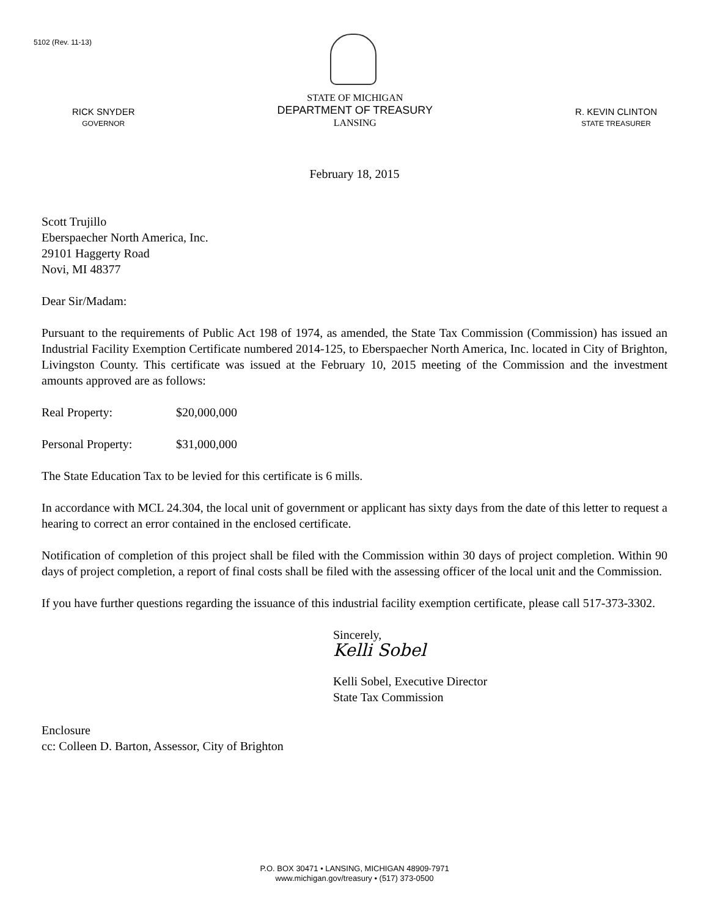5102 (Rev. 11-13)
RICK SNYDER
GOVERNOR
STATE OF MICHIGAN
DEPARTMENT OF TREASURY
LANSING
R. KEVIN CLINTON
STATE TREASURER
February 18, 2015
Scott Trujillo
Eberspaecher North America, Inc.
29101 Haggerty Road
Novi, MI 48377
Dear Sir/Madam:
Pursuant to the requirements of Public Act 198 of 1974, as amended, the State Tax Commission (Commission) has issued an Industrial Facility Exemption Certificate numbered 2014-125, to Eberspaecher North America, Inc. located in City of Brighton, Livingston County. This certificate was issued at the February 10, 2015 meeting of the Commission and the investment amounts approved are as follows:
Real Property: $20,000,000
Personal Property: $31,000,000
The State Education Tax to be levied for this certificate is 6 mills.
In accordance with MCL 24.304, the local unit of government or applicant has sixty days from the date of this letter to request a hearing to correct an error contained in the enclosed certificate.
Notification of completion of this project shall be filed with the Commission within 30 days of project completion. Within 90 days of project completion, a report of final costs shall be filed with the assessing officer of the local unit and the Commission.
If you have further questions regarding the issuance of this industrial facility exemption certificate, please call 517-373-3302.
Sincerely,
Kelli Sobel
Kelli Sobel, Executive Director
State Tax Commission
Enclosure
cc: Colleen D. Barton, Assessor, City of Brighton
P.O. BOX 30471 • LANSING, MICHIGAN 48909-7971
www.michigan.gov/treasury • (517) 373-0500